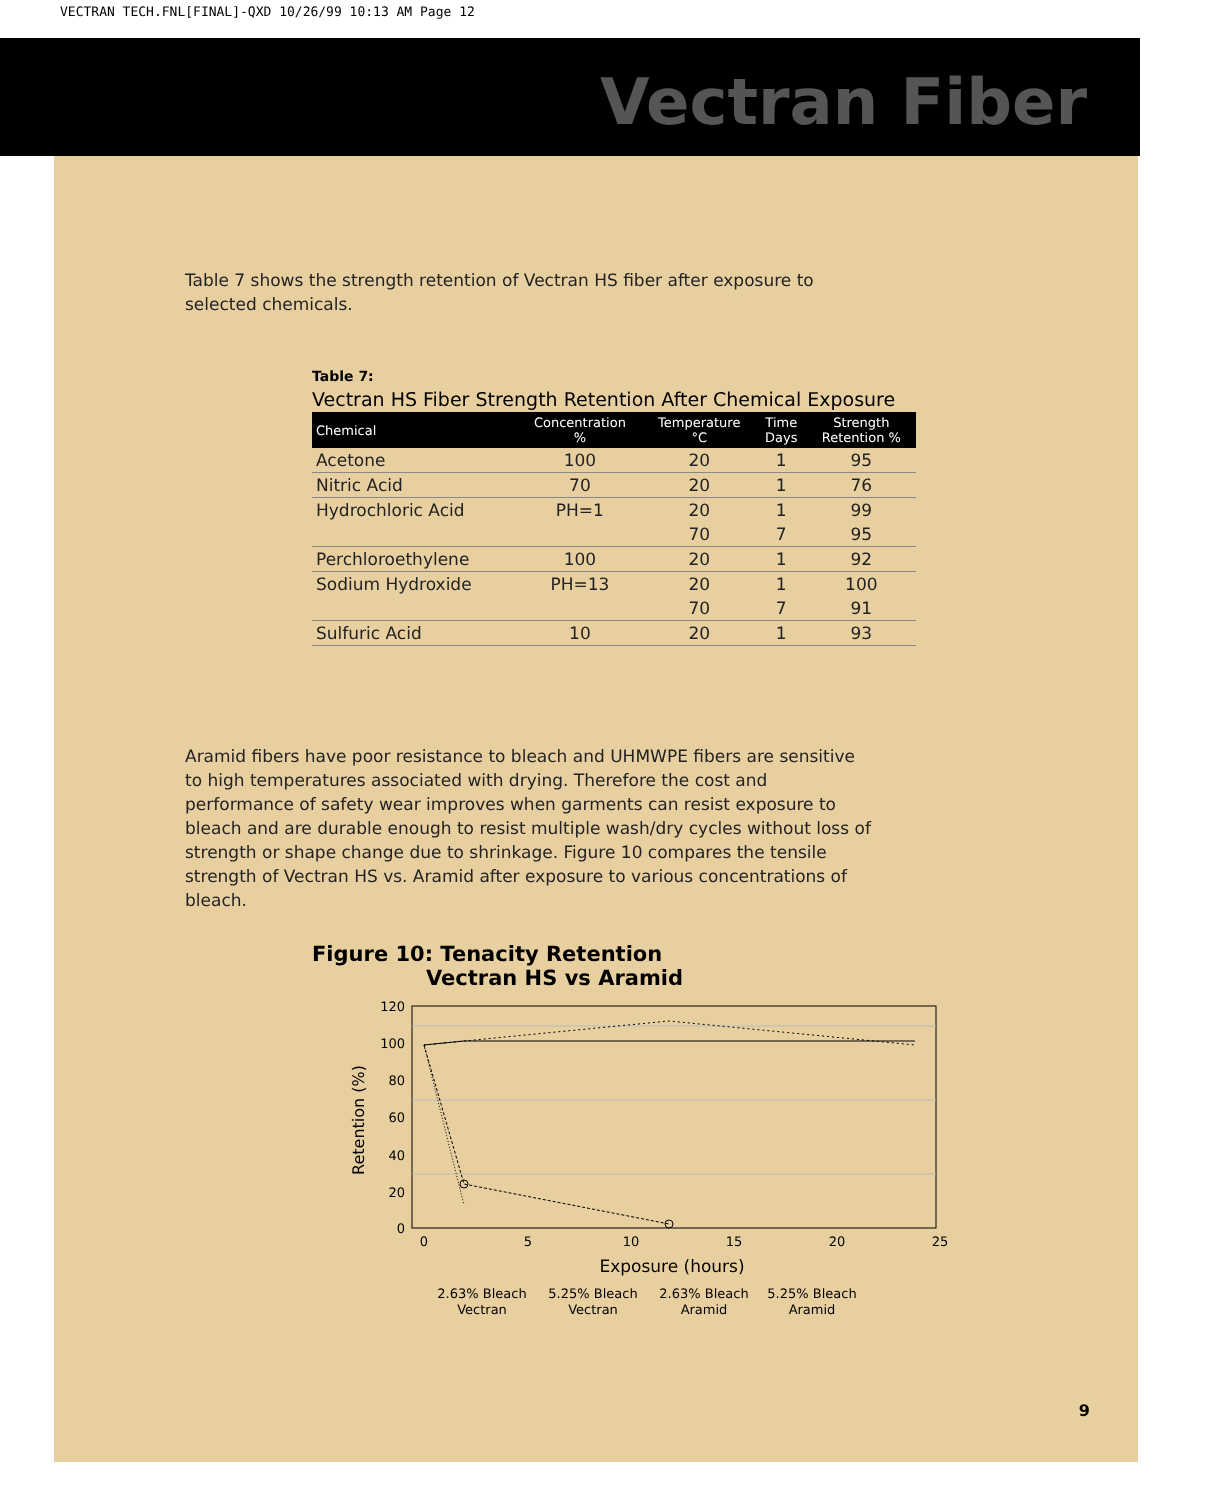VECTRAN TECH.FNL[FINAL]-QXD 10/26/99 10:13 AM Page 12
Vectran Fiber
Table 7 shows the strength retention of Vectran HS fiber after exposure to selected chemicals.
Table 7:
Vectran HS Fiber Strength Retention After Chemical Exposure
| Chemical | Concentration % | Temperature °C | Time Days | Strength Retention % |
| --- | --- | --- | --- | --- |
| Acetone | 100 | 20 | 1 | 95 |
| Nitric Acid | 70 | 20 | 1 | 76 |
| Hydrochloric Acid | PH=1 | 20 | 1 | 99 |
| | | 70 | 7 | 95 |
| Perchloroethylene | 100 | 20 | 1 | 92 |
| Sodium Hydroxide | PH=13 | 20 | 1 | 100 |
| | | 70 | 7 | 91 |
| Sulfuric Acid | 10 | 20 | 1 | 93 |
Aramid fibers have poor resistance to bleach and UHMWPE fibers are sensitive to high temperatures associated with drying. Therefore the cost and performance of safety wear improves when garments can resist exposure to bleach and are durable enough to resist multiple wash/dry cycles without loss of strength or shape change due to shrinkage. Figure 10 compares the tensile strength of Vectran HS vs. Aramid after exposure to various concentrations of bleach.
Figure 10: Tenacity Retention
Vectran HS vs Aramid
120
100
80
60
40
20
0
0
5
10
15
20
25
Exposure (hours)
Retention (%)
2.63% Bleach
Vectran
5.25% Bleach
Vectran
2.63% Bleach
Aramid
5.25% Bleach
Aramid
9